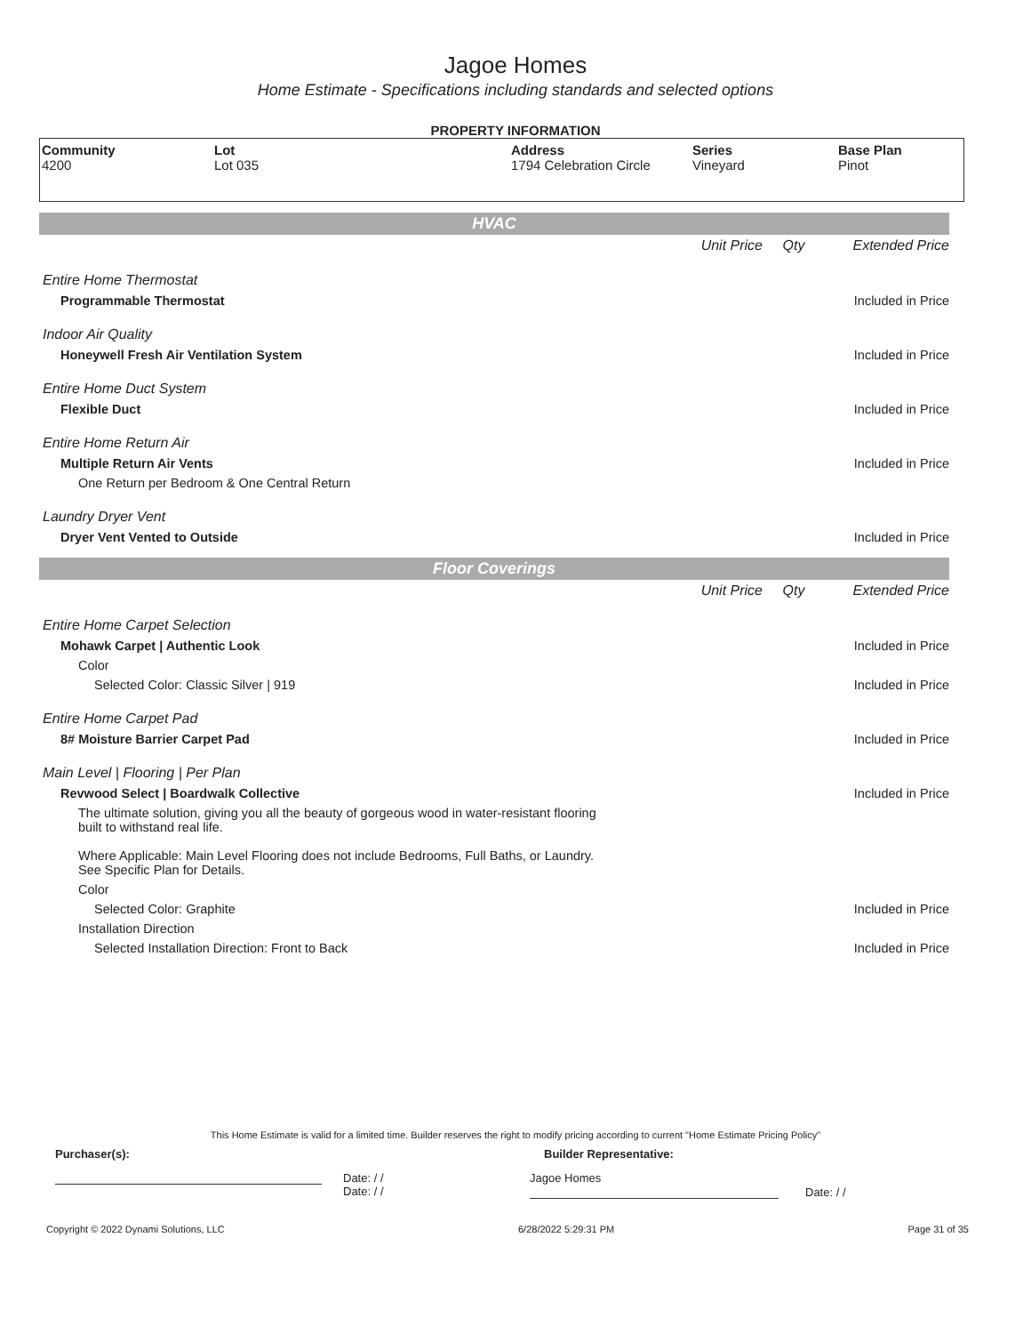Jagoe Homes
Home Estimate - Specifications including standards and selected options
PROPERTY INFORMATION
| Community 4200 | Lot Lot 035 | Address 1794 Celebration Circle | Series Vineyard | Base Plan Pinot |
HVAC
| | Unit Price | Qty | Extended Price |
| Entire Home Thermostat | | | |
| Programmable Thermostat | | | Included in Price |
| Indoor Air Quality | | | |
| Honeywell Fresh Air Ventilation System | | | Included in Price |
| Entire Home Duct System | | | |
| Flexible Duct | | | Included in Price |
| Entire Home Return Air | | | |
| Multiple Return Air Vents | | | Included in Price |
| One Return per Bedroom & One Central Return | | | |
| Laundry Dryer Vent | | | |
| Dryer Vent Vented to Outside | | | Included in Price |
Floor Coverings
| | Unit Price | Qty | Extended Price |
| Entire Home Carpet Selection | | | |
| Mohawk Carpet / Authentic Look | | | Included in Price |
| Color | | | |
| Selected Color: Classic Silver / 919 | | | Included in Price |
| Entire Home Carpet Pad | | | |
| 8# Moisture Barrier Carpet Pad | | | Included in Price |
| Main Level / Flooring / Per Plan | | | |
| Revwood Select / Boardwalk Collective | | | Included in Price |
| The ultimate solution, giving you all the beauty of gorgeous wood in water-resistant flooring built to withstand real life. Where Applicable: Main Level Flooring does not include Bedrooms, Full Baths, or Laundry. See Specific Plan for Details. | | | |
| Color | | | |
| Selected Color: Graphite | | | Included in Price |
| Installation Direction | | | |
| Selected Installation Direction: Front to Back | | | Included in Price |
This Home Estimate is valid for a limited time. Builder reserves the right to modify pricing according to current "Home Estimate Pricing Policy"
Purchaser(s): Builder Representative:
Date: / /
Date: / /
Jagoe Homes
Date: / /
Copyright © 2022 Dynami Solutions, LLC 6/28/2022 5:29:31 PM Page 31 of 35